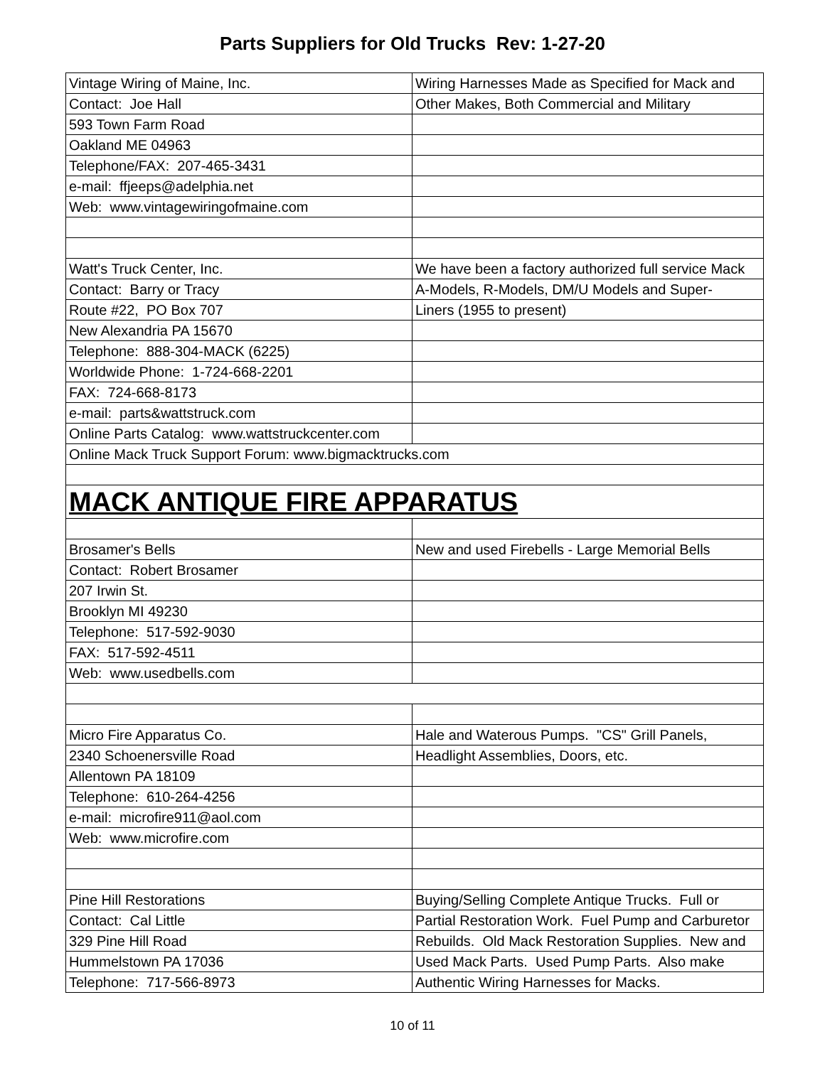Parts Suppliers for Old Trucks Rev: 1-27-20
| Vintage Wiring of Maine, Inc. | Wiring Harnesses Made as Specified for Mack and |
| Contact: Joe Hall | Other Makes, Both Commercial and Military |
| 593 Town Farm Road | |
| Oakland ME 04963 | |
| Telephone/FAX: 207-465-3431 | |
| e-mail: ffjeeps@adelphia.net | |
| Web: www.vintagewiringofmaine.com | |
| Watt's Truck Center, Inc. | We have been a factory authorized full service Mack |
| Contact: Barry or Tracy | A-Models, R-Models, DM/U Models and Super- |
| Route #22, PO Box 707 | Liners (1955 to present) |
| New Alexandria PA 15670 | |
| Telephone: 888-304-MACK (6225) | |
| Worldwide Phone: 1-724-668-2201 | |
| FAX: 724-668-8173 | |
| e-mail: parts&wattstruck.com | |
| Online Parts Catalog: www.wattstruckcenter.com | |
| Online Mack Truck Support Forum: www.bigmacktrucks.com | |
| MACK ANTIQUE FIRE APPARATUS | |
| Brosamer's Bells | New and used Firebells - Large Memorial Bells |
| Contact: Robert Brosamer | |
| 207 Irwin St. | |
| Brooklyn MI 49230 | |
| Telephone: 517-592-9030 | |
| FAX: 517-592-4511 | |
| Web: www.usedbells.com | |
| Micro Fire Apparatus Co. | Hale and Waterous Pumps. "CS" Grill Panels, |
| 2340 Schoenersville Road | Headlight Assemblies, Doors, etc. |
| Allentown PA 18109 | |
| Telephone: 610-264-4256 | |
| e-mail: microfire911@aol.com | |
| Web: www.microfire.com | |
| Pine Hill Restorations | Buying/Selling Complete Antique Trucks. Full or |
| Contact: Cal Little | Partial Restoration Work. Fuel Pump and Carburetor |
| 329 Pine Hill Road | Rebuilds. Old Mack Restoration Supplies. New and |
| Hummelstown PA 17036 | Used Mack Parts. Used Pump Parts. Also make |
| Telephone: 717-566-8973 | Authentic Wiring Harnesses for Macks. |
10 of 11